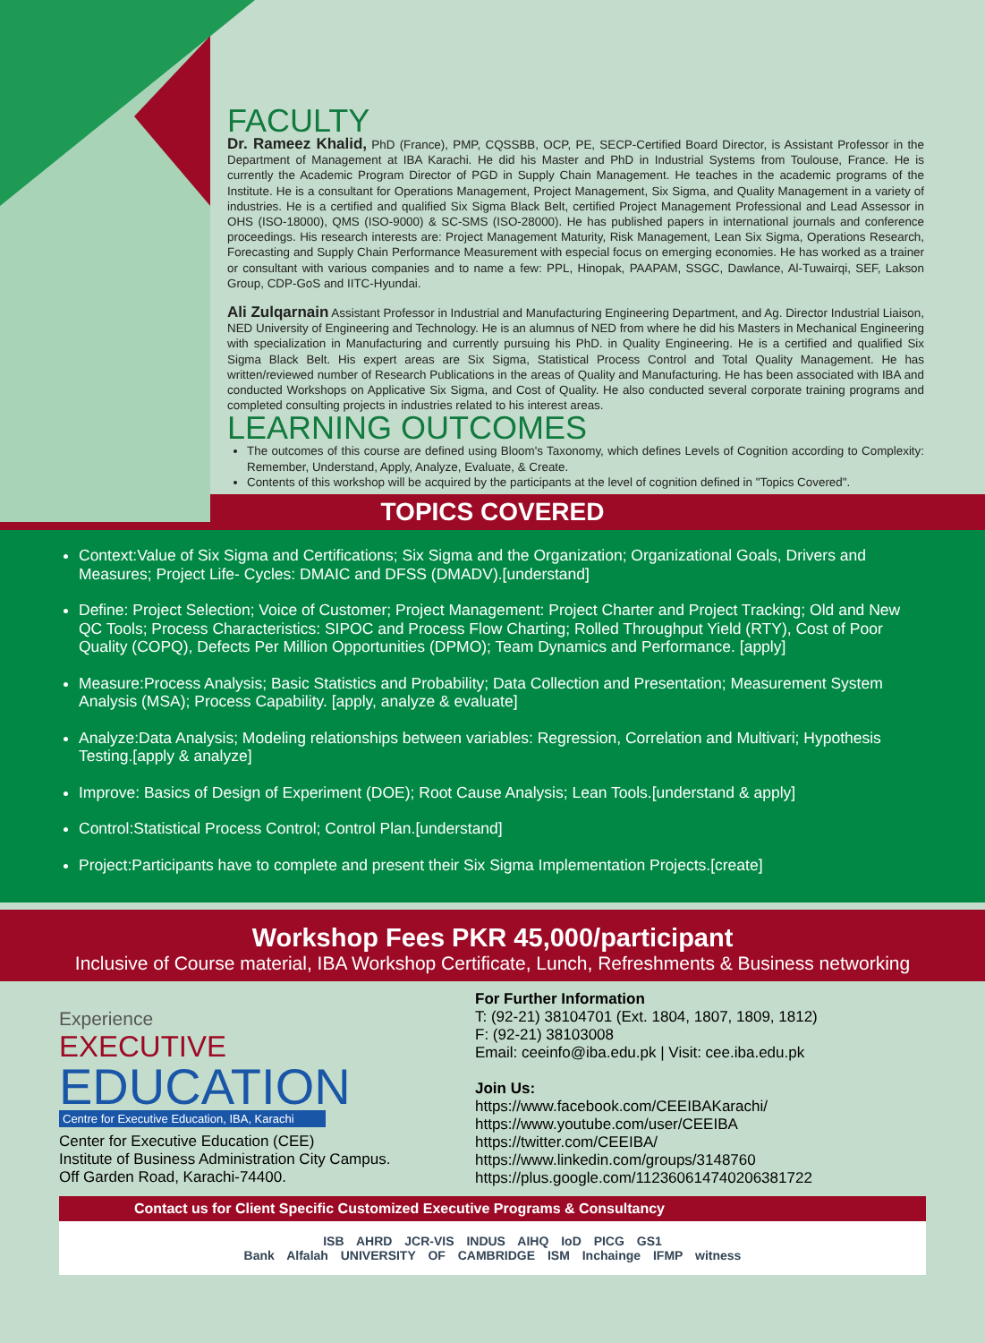FACULTY
Dr. Rameez Khalid, PhD (France), PMP, CQSSBB, OCP, PE, SECP-Certified Board Director, is Assistant Professor in the Department of Management at IBA Karachi. He did his Master and PhD in Industrial Systems from Toulouse, France. He is currently the Academic Program Director of PGD in Supply Chain Management. He teaches in the academic programs of the Institute. He is a consultant for Operations Management, Project Management, Six Sigma, and Quality Management in a variety of industries. He is a certified and qualified Six Sigma Black Belt, certified Project Management Professional and Lead Assessor in OHS (ISO-18000), QMS (ISO-9000) & SC-SMS (ISO-28000). He has published papers in international journals and conference proceedings. His research interests are: Project Management Maturity, Risk Management, Lean Six Sigma, Operations Research, Forecasting and Supply Chain Performance Measurement with especial focus on emerging economies. He has worked as a trainer or consultant with various companies and to name a few: PPL, Hinopak, PAAPAM, SSGC, Dawlance, Al-Tuwairqi, SEF, Lakson Group, CDP-GoS and IITC-Hyundai.
Ali Zulqarnain Assistant Professor in Industrial and Manufacturing Engineering Department, and Ag. Director Industrial Liaison, NED University of Engineering and Technology. He is an alumnus of NED from where he did his Masters in Mechanical Engineering with specialization in Manufacturing and currently pursuing his PhD. in Quality Engineering. He is a certified and qualified Six Sigma Black Belt. His expert areas are Six Sigma, Statistical Process Control and Total Quality Management. He has written/reviewed number of Research Publications in the areas of Quality and Manufacturing. He has been associated with IBA and conducted Workshops on Applicative Six Sigma, and Cost of Quality. He also conducted several corporate training programs and completed consulting projects in industries related to his interest areas.
LEARNING OUTCOMES
The outcomes of this course are defined using Bloom's Taxonomy, which defines Levels of Cognition according to Complexity: Remember, Understand, Apply, Analyze, Evaluate, & Create.
Contents of this workshop will be acquired by the participants at the level of cognition defined in "Topics Covered".
TOPICS COVERED
Context:Value of Six Sigma and Certifications; Six Sigma and the Organization; Organizational Goals, Drivers and Measures; Project Life- Cycles: DMAIC and DFSS (DMADV).[understand]
Define: Project Selection; Voice of Customer; Project Management: Project Charter and Project Tracking; Old and New QC Tools; Process Characteristics: SIPOC and Process Flow Charting; Rolled Throughput Yield (RTY), Cost of Poor Quality (COPQ), Defects Per Million Opportunities (DPMO); Team Dynamics and Performance. [apply]
Measure:Process Analysis; Basic Statistics and Probability; Data Collection and Presentation; Measurement System Analysis (MSA); Process Capability. [apply, analyze & evaluate]
Analyze:Data Analysis; Modeling relationships between variables: Regression, Correlation and Multivari; Hypothesis Testing.[apply & analyze]
Improve: Basics of Design of Experiment (DOE); Root Cause Analysis; Lean Tools.[understand & apply]
Control:Statistical Process Control; Control Plan.[understand]
Project:Participants have to complete and present their Six Sigma Implementation Projects.[create]
Workshop Fees PKR 45,000/participant
Inclusive of Course material, IBA Workshop Certificate, Lunch, Refreshments & Business networking
Experience
EXECUTIVE
EDUCATION
Centre for Executive Education, IBA, Karachi
Center for Executive Education (CEE)
Institute of Business Administration City Campus.
Off Garden Road, Karachi-74400.
For Further Information
T: (92-21) 38104701 (Ext. 1804, 1807, 1809, 1812)
F: (92-21) 38103008
Email: ceeinfo@iba.edu.pk | Visit: cee.iba.edu.pk
Join Us:
https://www.facebook.com/CEEIBAKarachi/
https://www.youtube.com/user/CEEIBA
https://twitter.com/CEEIBA/
https://www.linkedin.com/groups/3148760
https://plus.google.com/112360614740206381722
Contact us for Client Specific Customized Executive Programs & Consultancy
ISB AHRD JCR-VIS INDUS AIHQ IoD PICG GS1
Bank Alfalah UNIVERSITY OF CAMBRIDGE ISM Inchainge IFMP witness